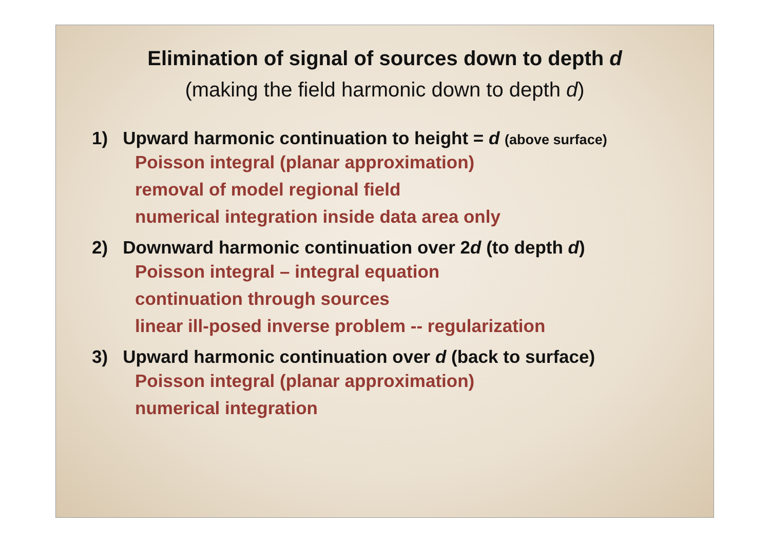Elimination of signal of sources down to depth d
(making the field harmonic down to depth d)
1) Upward harmonic continuation to height = d (above surface)
Poisson integral (planar approximation)
removal of model regional field
numerical integration inside data area only
2) Downward harmonic continuation over 2d (to depth d)
Poisson integral – integral equation
continuation through sources
linear ill-posed inverse problem -- regularization
3) Upward harmonic continuation over d (back to surface)
Poisson integral (planar approximation)
numerical integration